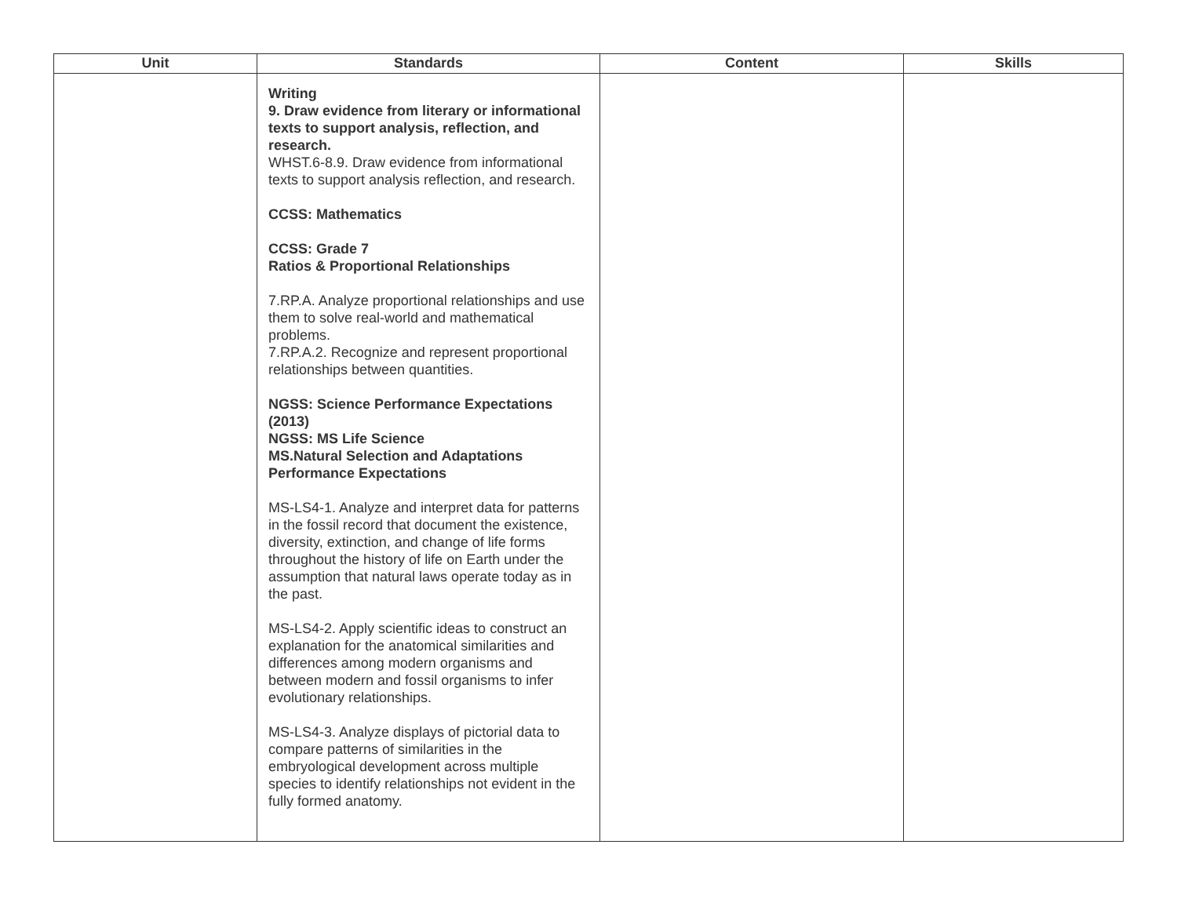| Unit | Standards | Content | Skills |
| --- | --- | --- | --- |
| | Writing 9. Draw evidence from literary or informational texts to support analysis, reflection, and research. WHST.6-8.9. Draw evidence from informational texts to support analysis reflection, and research. CCSS: Mathematics CCSS: Grade 7 Ratios & Proportional Relationships 7.RP.A. Analyze proportional relationships and use them to solve real-world and mathematical problems. 7.RP.A.2. Recognize and represent proportional relationships between quantities. NGSS: Science Performance Expectations (2013) NGSS: MS Life Science MS.Natural Selection and Adaptations Performance Expectations MS-LS4-1. Analyze and interpret data for patterns in the fossil record that document the existence, diversity, extinction, and change of life forms throughout the history of life on Earth under the assumption that natural laws operate today as in the past. MS-LS4-2. Apply scientific ideas to construct an explanation for the anatomical similarities and differences among modern organisms and between modern and fossil organisms to infer evolutionary relationships. MS-LS4-3. Analyze displays of pictorial data to compare patterns of similarities in the embryological development across multiple species to identify relationships not evident in the fully formed anatomy. | | |